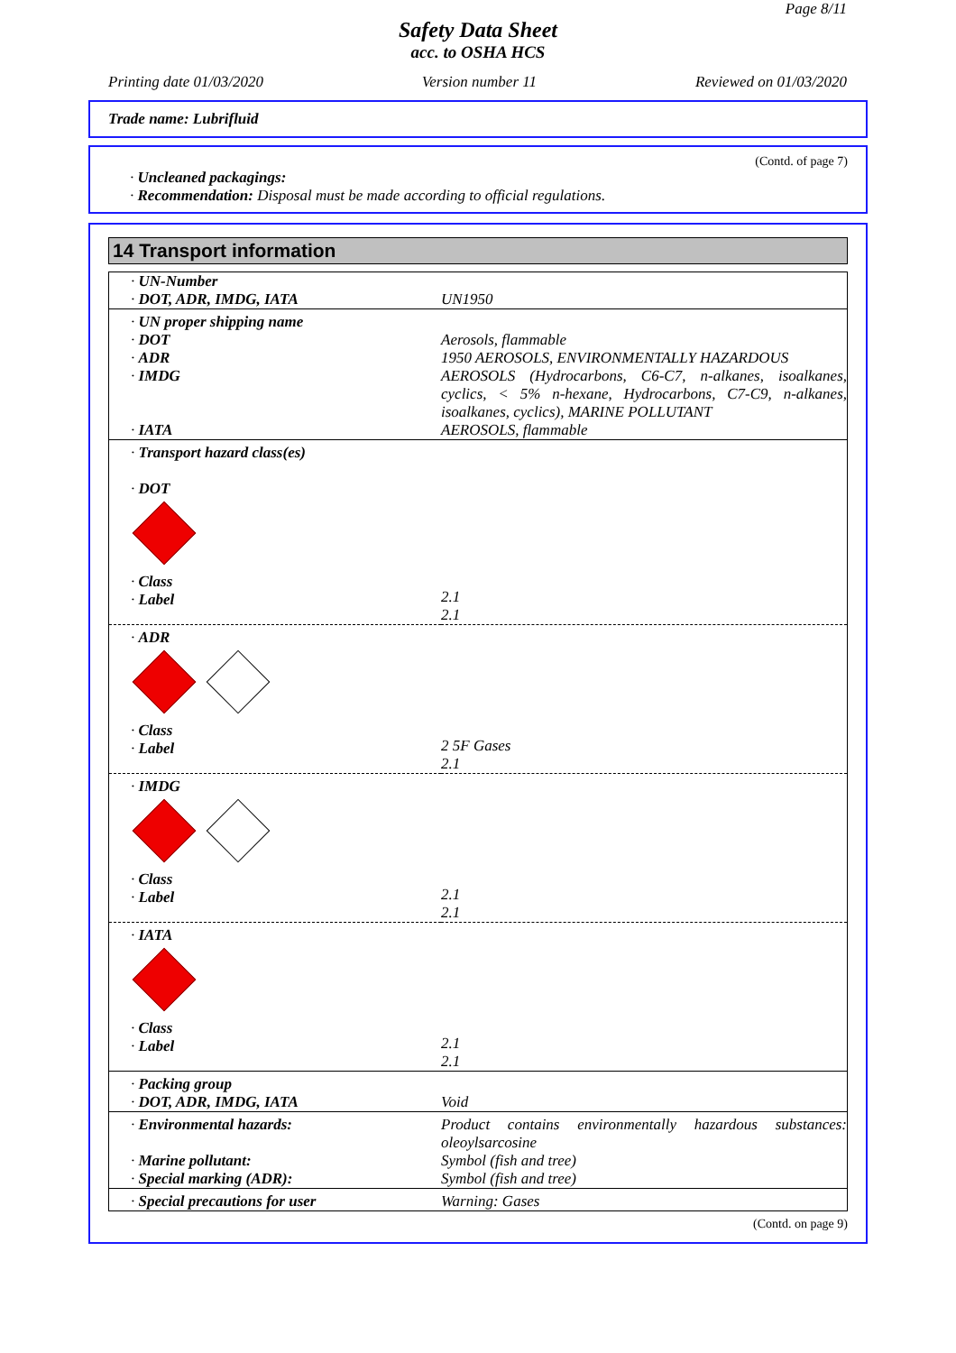Page 8/11
Safety Data Sheet
acc. to OSHA HCS
Printing date 01/03/2020 Version number 11 Reviewed on 01/03/2020
Trade name: Lubrifluid
(Contd. of page 7)
· Uncleaned packagings:
· Recommendation: Disposal must be made according to official regulations.
14 Transport information
| · UN-Number · DOT, ADR, IMDG, IATA | UN1950 |
| · UN proper shipping name · DOT · ADR · IMDG · IATA | Aerosols, flammable 1950 AEROSOLS, ENVIRONMENTALLY HAZARDOUS AEROSOLS (Hydrocarbons, C6-C7, n-alkanes, isoalkanes, cyclics, < 5% n-hexane, Hydrocarbons, C7-C9, n-alkanes, isoalkanes, cyclics), MARINE POLLUTANT AEROSOLS, flammable |
| · Transport hazard class(es) · DOT | |
| · Class · Label | 2.1 2.1 |
| · ADR · Class · Label | 2 5F Gases 2.1 |
| · IMDG · Class · Label | 2.1 2.1 |
| · IATA · Class · Label | 2.1 2.1 |
| · Packing group · DOT, ADR, IMDG, IATA | Void |
| · Environmental hazards: · Marine pollutant: · Special marking (ADR): | Product contains environmentally hazardous substances: oleoylsarcosine Symbol (fish and tree) Symbol (fish and tree) |
| · Special precautions for user | Warning: Gases |
(Contd. on page 9)